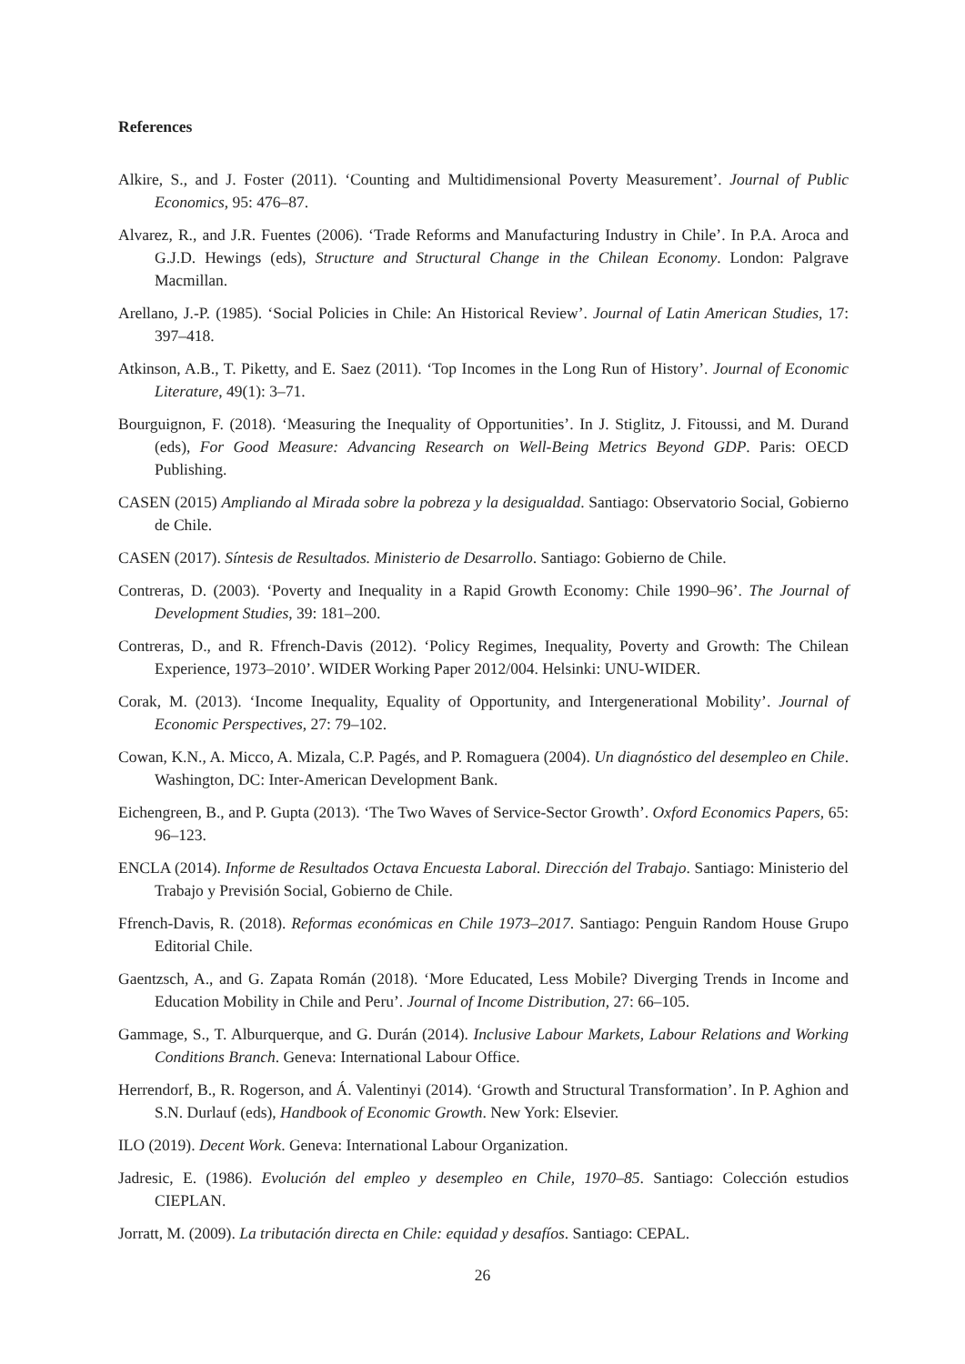References
Alkire, S., and J. Foster (2011). ‘Counting and Multidimensional Poverty Measurement’. Journal of Public Economics, 95: 476–87.
Alvarez, R., and J.R. Fuentes (2006). ‘Trade Reforms and Manufacturing Industry in Chile’. In P.A. Aroca and G.J.D. Hewings (eds), Structure and Structural Change in the Chilean Economy. London: Palgrave Macmillan.
Arellano, J.-P. (1985). ‘Social Policies in Chile: An Historical Review’. Journal of Latin American Studies, 17: 397–418.
Atkinson, A.B., T. Piketty, and E. Saez (2011). ‘Top Incomes in the Long Run of History’. Journal of Economic Literature, 49(1): 3–71.
Bourguignon, F. (2018). ‘Measuring the Inequality of Opportunities’. In J. Stiglitz, J. Fitoussi, and M. Durand (eds), For Good Measure: Advancing Research on Well-Being Metrics Beyond GDP. Paris: OECD Publishing.
CASEN (2015) Ampliando al Mirada sobre la pobreza y la desigualdad. Santiago: Observatorio Social, Gobierno de Chile.
CASEN (2017). Síntesis de Resultados. Ministerio de Desarrollo. Santiago: Gobierno de Chile.
Contreras, D. (2003). ‘Poverty and Inequality in a Rapid Growth Economy: Chile 1990–96’. The Journal of Development Studies, 39: 181–200.
Contreras, D., and R. Ffrench-Davis (2012). ‘Policy Regimes, Inequality, Poverty and Growth: The Chilean Experience, 1973–2010’. WIDER Working Paper 2012/004. Helsinki: UNU-WIDER.
Corak, M. (2013). ‘Income Inequality, Equality of Opportunity, and Intergenerational Mobility’. Journal of Economic Perspectives, 27: 79–102.
Cowan, K.N., A. Micco, A. Mizala, C.P. Pagés, and P. Romaguera (2004). Un diagnóstico del desempleo en Chile. Washington, DC: Inter-American Development Bank.
Eichengreen, B., and P. Gupta (2013). ‘The Two Waves of Service-Sector Growth’. Oxford Economics Papers, 65: 96–123.
ENCLA (2014). Informe de Resultados Octava Encuesta Laboral. Dirección del Trabajo. Santiago: Ministerio del Trabajo y Previsión Social, Gobierno de Chile.
Ffrench-Davis, R. (2018). Reformas económicas en Chile 1973–2017. Santiago: Penguin Random House Grupo Editorial Chile.
Gaentzsch, A., and G. Zapata Román (2018). ‘More Educated, Less Mobile? Diverging Trends in Income and Education Mobility in Chile and Peru’. Journal of Income Distribution, 27: 66–105.
Gammage, S., T. Alburquerque, and G. Durán (2014). Inclusive Labour Markets, Labour Relations and Working Conditions Branch. Geneva: International Labour Office.
Herrendorf, B., R. Rogerson, and Á. Valentinyi (2014). ‘Growth and Structural Transformation’. In P. Aghion and S.N. Durlauf (eds), Handbook of Economic Growth. New York: Elsevier.
ILO (2019). Decent Work. Geneva: International Labour Organization.
Jadresic, E. (1986). Evolución del empleo y desempleo en Chile, 1970–85. Santiago: Colección estudios CIEPLAN.
Jorratt, M. (2009). La tributación directa en Chile: equidad y desafíos. Santiago: CEPAL.
26